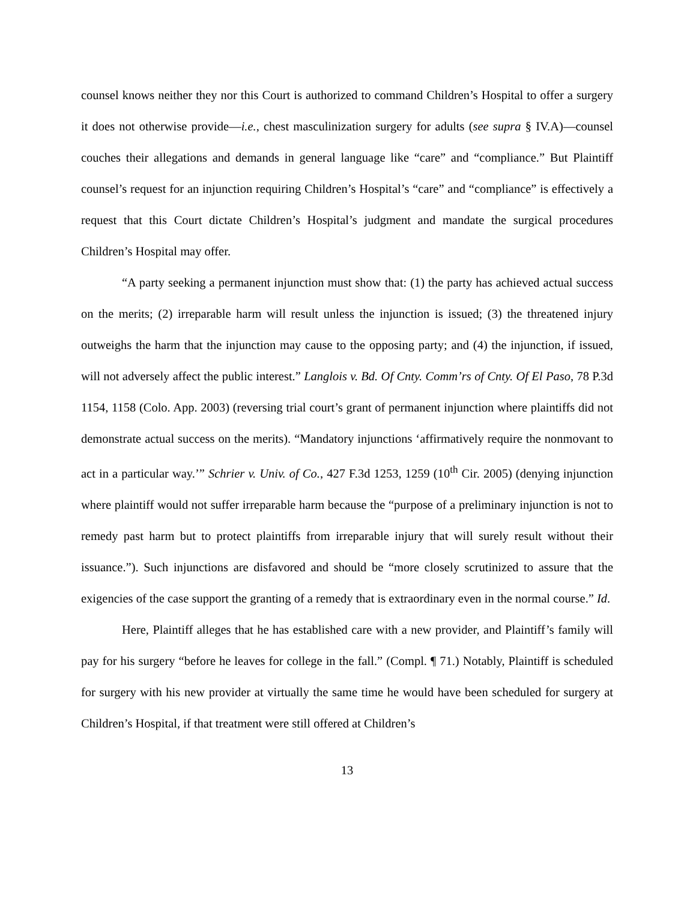counsel knows neither they nor this Court is authorized to command Children’s Hospital to offer a surgery it does not otherwise provide—i.e., chest masculinization surgery for adults (see supra § IV.A)—counsel couches their allegations and demands in general language like “care” and “compliance.” But Plaintiff counsel’s request for an injunction requiring Children’s Hospital’s “care” and “compliance” is effectively a request that this Court dictate Children’s Hospital’s judgment and mandate the surgical procedures Children’s Hospital may offer.
“A party seeking a permanent injunction must show that: (1) the party has achieved actual success on the merits; (2) irreparable harm will result unless the injunction is issued; (3) the threatened injury outweighs the harm that the injunction may cause to the opposing party; and (4) the injunction, if issued, will not adversely affect the public interest.” Langlois v. Bd. Of Cnty. Comm’rs of Cnty. Of El Paso, 78 P.3d 1154, 1158 (Colo. App. 2003) (reversing trial court’s grant of permanent injunction where plaintiffs did not demonstrate actual success on the merits). “Mandatory injunctions ‘affirmatively require the nonmovant to act in a particular way.’” Schrier v. Univ. of Co., 427 F.3d 1253, 1259 (10<sup>th</sup> Cir. 2005) (denying injunction where plaintiff would not suffer irreparable harm because the “purpose of a preliminary injunction is not to remedy past harm but to protect plaintiffs from irreparable injury that will surely result without their issuance.”). Such injunctions are disfavored and should be “more closely scrutinized to assure that the exigencies of the case support the granting of a remedy that is extraordinary even in the normal course.” Id.
Here, Plaintiff alleges that he has established care with a new provider, and Plaintiff’s family will pay for his surgery “before he leaves for college in the fall.” (Compl. ¶ 71.) Notably, Plaintiff is scheduled for surgery with his new provider at virtually the same time he would have been scheduled for surgery at Children’s Hospital, if that treatment were still offered at Children’s
13